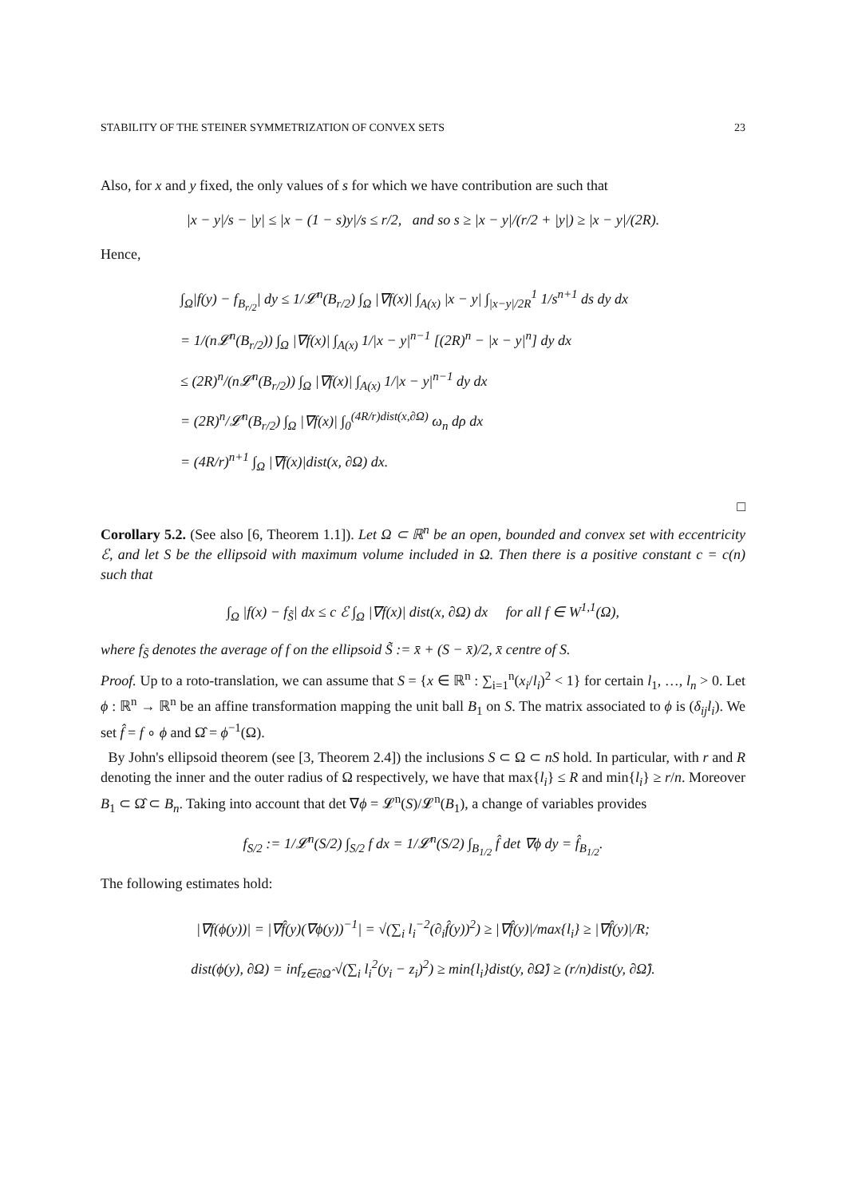STABILITY OF THE STEINER SYMMETRIZATION OF CONVEX SETS 23
Also, for x and y fixed, the only values of s for which we have contribution are such that
|x − y|/s − |y| ≤ |x − (1 − s)y|/s ≤ r/2, and so s ≥ |x − y|/(r/2 + |y|) ≥ |x − y|/(2R).
Hence,
∫<sub>Ω</sub>|f(y) − f<sub>B<sub>r/2</sub></sub>| dy ≤ 1/𝓛<sup>n</sup>(B<sub>r/2</sub>) ∫<sub>Ω</sub> |∇f(x)| ∫<sub>A(x)</sub> |x − y| ∫<sub>|x−y|/2R</sub><sup>1</sup> 1/s<sup>n+1</sup> ds dy dx
= 1/(n𝓛<sup>n</sup>(B<sub>r/2</sub>)) ∫<sub>Ω</sub> |∇f(x)| ∫<sub>A(x)</sub> 1/|x − y|<sup>n−1</sup> [(2R)<sup>n</sup> − |x − y|<sup>n</sup>] dy dx
≤ (2R)<sup>n</sup>/(n𝓛<sup>n</sup>(B<sub>r/2</sub>)) ∫<sub>Ω</sub> |∇f(x)| ∫<sub>A(x)</sub> 1/|x − y|<sup>n−1</sup> dy dx
= (2R)<sup>n</sup>/𝓛<sup>n</sup>(B<sub>r/2</sub>) ∫<sub>Ω</sub> |∇f(x)| ∫<sub>0</sub><sup>(4R/r)dist(x,∂Ω)</sup> ω<sub>n</sub> dρ dx
= (4R/r)<sup>n+1</sup> ∫<sub>Ω</sub> |∇f(x)|dist(x, ∂Ω) dx.
□
Corollary 5.2. (See also [6, Theorem 1.1]). Let Ω ⊂ ℝ<sup>n</sup> be an open, bounded and convex set with eccentricity ℰ, and let S be the ellipsoid with maximum volume included in Ω. Then there is a positive constant c = c(n) such that
∫<sub>Ω</sub> |f(x) − f<sub>S̃</sub>| dx ≤ c ℰ ∫<sub>Ω</sub> |∇f(x)| dist(x, ∂Ω) dx for all f ∈ W<sup>1,1</sup>(Ω),
where f<sub>S̃</sub> denotes the average of f on the ellipsoid S̃ := x̄ + (S − x̄)/2, x̄ centre of S.
Proof. Up to a roto-translation, we can assume that S = {x ∈ ℝ<sup>n</sup> : ∑<sub>i=1</sub><sup>n</sup>(x<sub>i</sub>/l<sub>i</sub>)<sup>2</sup> < 1} for certain l<sub>1</sub>, …, l<sub>n</sub> > 0. Let ϕ : ℝ<sup>n</sup> → ℝ<sup>n</sup> be an affine transformation mapping the unit ball B<sub>1</sub> on S. The matrix associated to ϕ is (δ<sub>ij</sub>l<sub>i</sub>). We set f̂ = f ∘ ϕ and Ω̂ = ϕ<sup>−1</sup>(Ω).
By John's ellipsoid theorem (see [3, Theorem 2.4]) the inclusions S ⊂ Ω ⊂ nS hold. In particular, with r and R denoting the inner and the outer radius of Ω respectively, we have that max{l<sub>i</sub>} ≤ R and min{l<sub>i</sub>} ≥ r/n. Moreover B<sub>1</sub> ⊂ Ω̂ ⊂ B<sub>n</sub>. Taking into account that det ∇ϕ = 𝓛<sup>n</sup>(S)/𝓛<sup>n</sup>(B<sub>1</sub>), a change of variables provides
f<sub>S/2</sub> := 1/𝓛<sup>n</sup>(S/2) ∫<sub>S/2</sub> f dx = 1/𝓛<sup>n</sup>(S/2) ∫<sub>B<sub>1/2</sub></sub> f̂ det ∇ϕ dy = f̂<sub>B<sub>1/2</sub></sub>.
The following estimates hold:
|∇f(ϕ(y))| = |∇f̂(y)(∇ϕ(y))<sup>−1</sup>| = √(∑<sub>i</sub> l<sub>i</sub><sup>−2</sup>(∂<sub>i</sub>f̂(y))<sup>2</sup>) ≥ |∇f̂(y)|/max{l<sub>i</sub>} ≥ |∇f̂(y)|/R;
dist(ϕ(y), ∂Ω) = inf<sub>z∈∂Ω̂</sub> √(∑<sub>i</sub> l<sub>i</sub><sup>2</sup>(y<sub>i</sub> − z<sub>i</sub>)<sup>2</sup>) ≥ min{l<sub>i</sub>}dist(y, ∂Ω̂) ≥ (r/n)dist(y, ∂Ω̂).